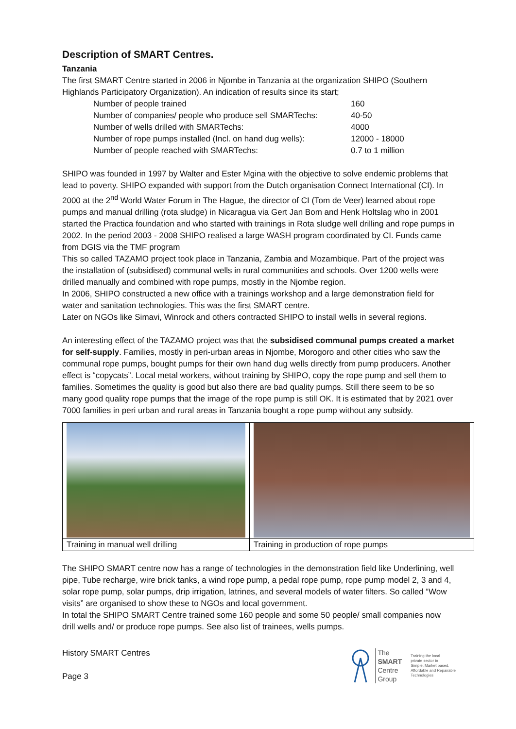Description of SMART Centres.
Tanzania
The first SMART Centre started in 2006 in Njombe in Tanzania at the organization SHIPO (Southern Highlands Participatory Organization). An indication of results since its start;
Number of people trained 160
Number of companies/ people who produce sell SMARTechs: 40-50
Number of wells drilled with SMARTechs: 4000
Number of rope pumps installed (Incl. on hand dug wells): 12000 - 18000
Number of people reached with SMARTechs: 0.7 to 1 million
SHIPO was founded in 1997 by Walter and Ester Mgina with the objective to solve endemic problems that lead to poverty. SHIPO expanded with support from the Dutch organisation Connect International (CI). In 2000 at the 2<sup>nd</sup> World Water Forum in The Hague, the director of CI (Tom de Veer) learned about rope pumps and manual drilling (rota sludge) in Nicaragua via Gert Jan Bom and Henk Holtslag who in 2001 started the Practica foundation and who started with trainings in Rota sludge well drilling and rope pumps in 2002. In the period 2003 - 2008 SHIPO realised a large WASH program coordinated by CI. Funds came from DGIS via the TMF program
This so called TAZAMO project took place in Tanzania, Zambia and Mozambique. Part of the project was the installation of (subsidised) communal wells in rural communities and schools. Over 1200 wells were drilled manually and combined with rope pumps, mostly in the Njombe region.
In 2006, SHIPO constructed a new office with a trainings workshop and a large demonstration field for water and sanitation technologies. This was the first SMART centre.
Later on NGOs like Simavi, Winrock and others contracted SHIPO to install wells in several regions.
An interesting effect of the TAZAMO project was that the subsidised communal pumps created a market for self-supply. Families, mostly in peri-urban areas in Njombe, Morogoro and other cities who saw the communal rope pumps, bought pumps for their own hand dug wells directly from pump producers. Another effect is “copycats”. Local metal workers, without training by SHIPO, copy the rope pump and sell them to families. Sometimes the quality is good but also there are bad quality pumps. Still there seem to be so many good quality rope pumps that the image of the rope pump is still OK. It is estimated that by 2021 over 7000 families in peri urban and rural areas in Tanzania bought a rope pump without any subsidy.
| Training in manual well drilling | Training in production of rope pumps |
The SHIPO SMART centre now has a range of technologies in the demonstration field like Underlining, well pipe, Tube recharge, wire brick tanks, a wind rope pump, a pedal rope pump, rope pump model 2, 3 and 4, solar rope pump, solar pumps, drip irrigation, latrines, and several models of water filters. So called “Wow visits” are organised to show these to NGOs and local government.
In total the SHIPO SMART Centre trained some 160 people and some 50 people/ small companies now drill wells and/ or produce rope pumps. See also list of trainees, wells pumps.
History SMART Centres
Page 3
The
SMART
Centre
Group
Training the local
private sector in
Simple, Market based,
Affordable and Repairable
Technologies